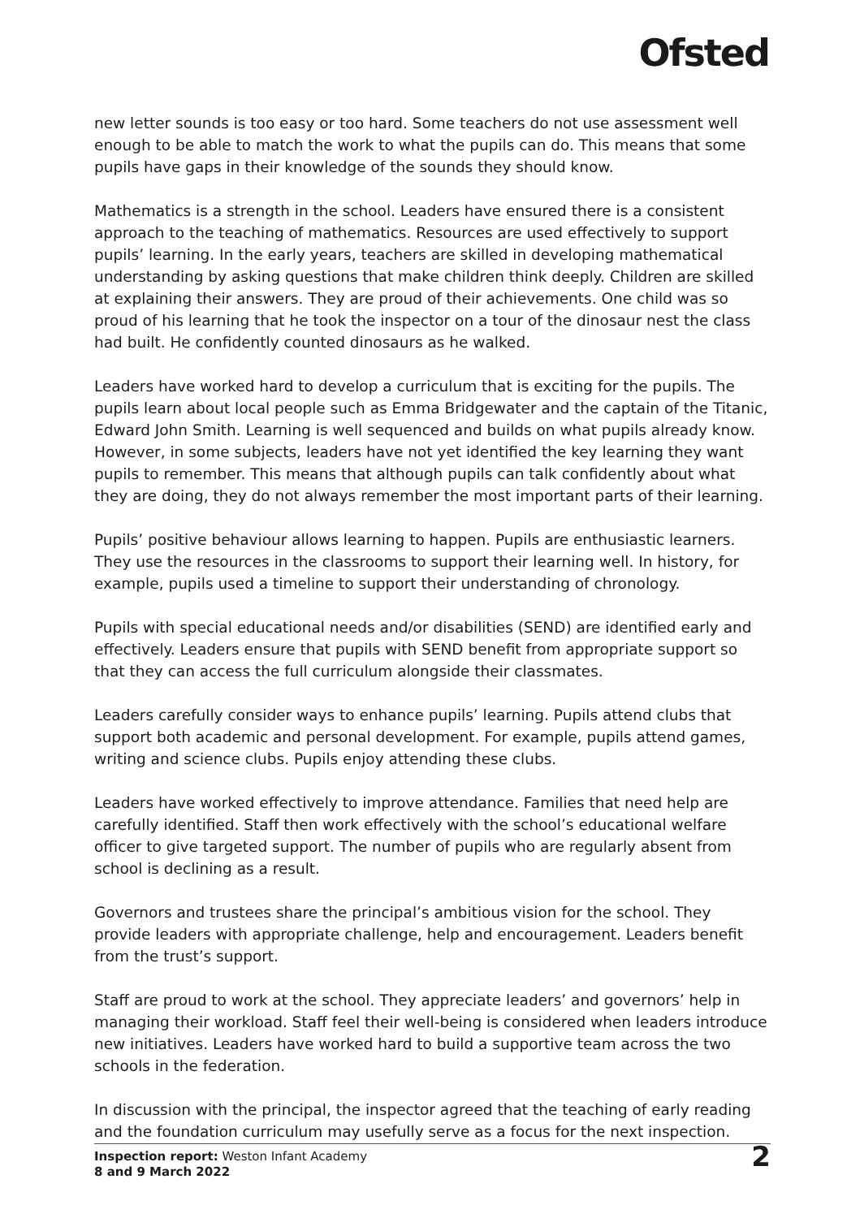Ofsted
new letter sounds is too easy or too hard. Some teachers do not use assessment well enough to be able to match the work to what the pupils can do. This means that some pupils have gaps in their knowledge of the sounds they should know.
Mathematics is a strength in the school. Leaders have ensured there is a consistent approach to the teaching of mathematics. Resources are used effectively to support pupils’ learning. In the early years, teachers are skilled in developing mathematical understanding by asking questions that make children think deeply. Children are skilled at explaining their answers. They are proud of their achievements. One child was so proud of his learning that he took the inspector on a tour of the dinosaur nest the class had built. He confidently counted dinosaurs as he walked.
Leaders have worked hard to develop a curriculum that is exciting for the pupils. The pupils learn about local people such as Emma Bridgewater and the captain of the Titanic, Edward John Smith. Learning is well sequenced and builds on what pupils already know. However, in some subjects, leaders have not yet identified the key learning they want pupils to remember. This means that although pupils can talk confidently about what they are doing, they do not always remember the most important parts of their learning.
Pupils’ positive behaviour allows learning to happen. Pupils are enthusiastic learners. They use the resources in the classrooms to support their learning well. In history, for example, pupils used a timeline to support their understanding of chronology.
Pupils with special educational needs and/or disabilities (SEND) are identified early and effectively. Leaders ensure that pupils with SEND benefit from appropriate support so that they can access the full curriculum alongside their classmates.
Leaders carefully consider ways to enhance pupils’ learning. Pupils attend clubs that support both academic and personal development. For example, pupils attend games, writing and science clubs. Pupils enjoy attending these clubs.
Leaders have worked effectively to improve attendance. Families that need help are carefully identified. Staff then work effectively with the school’s educational welfare officer to give targeted support. The number of pupils who are regularly absent from school is declining as a result.
Governors and trustees share the principal’s ambitious vision for the school. They provide leaders with appropriate challenge, help and encouragement. Leaders benefit from the trust’s support.
Staff are proud to work at the school. They appreciate leaders’ and governors’ help in managing their workload. Staff feel their well-being is considered when leaders introduce new initiatives. Leaders have worked hard to build a supportive team across the two schools in the federation.
In discussion with the principal, the inspector agreed that the teaching of early reading and the foundation curriculum may usefully serve as a focus for the next inspection.
Inspection report: Weston Infant Academy
8 and 9 March 2022
2